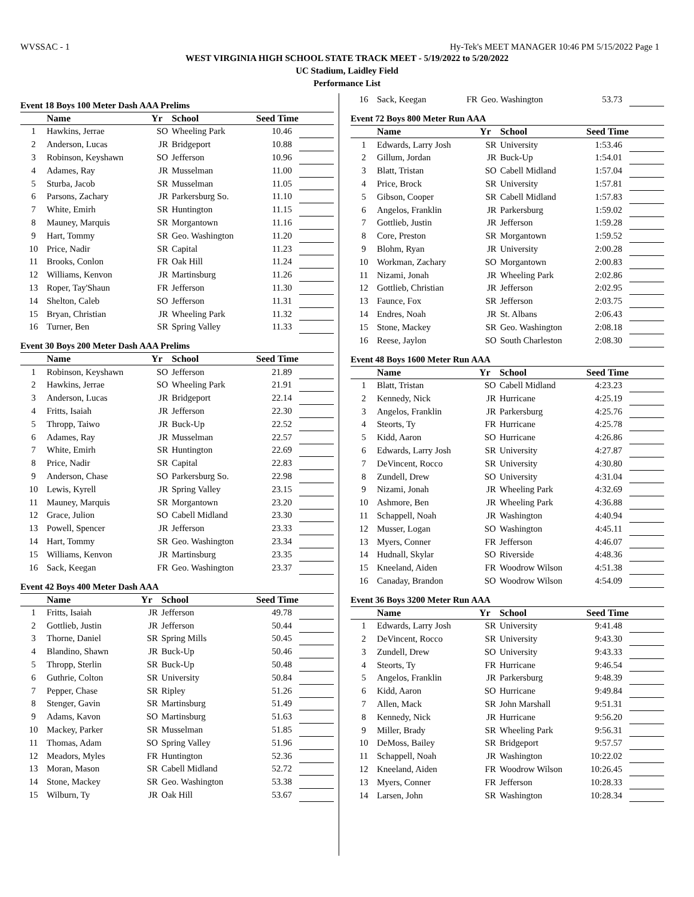WVSSAC - 1 Hy-Tek's MEET MANAGER 10:46 PM 5/15/2022 Page 1
WEST VIRGINIA HIGH SCHOOL STATE TRACK MEET - 5/19/2022 to 5/20/2022
UC Stadium, Laidley Field
Performance List
Event 18 Boys 100 Meter Dash AAA Prelims
| | Name | Yr | School | Seed Time | |
| --- | --- | --- | --- | --- | --- |
| 1 | Hawkins, Jerrae | SO | Wheeling Park | 10.46 | |
| 2 | Anderson, Lucas | JR | Bridgeport | 10.88 | |
| 3 | Robinson, Keyshawn | SO | Jefferson | 10.96 | |
| 4 | Adames, Ray | JR | Musselman | 11.00 | |
| 5 | Sturba, Jacob | SR | Musselman | 11.05 | |
| 6 | Parsons, Zachary | JR | Parkersburg So. | 11.10 | |
| 7 | White, Emirh | SR | Huntington | 11.15 | |
| 8 | Mauney, Marquis | SR | Morgantown | 11.16 | |
| 9 | Hart, Tommy | SR | Geo. Washington | 11.20 | |
| 10 | Price, Nadir | SR | Capital | 11.23 | |
| 11 | Brooks, Conlon | FR | Oak Hill | 11.24 | |
| 12 | Williams, Kenvon | JR | Martinsburg | 11.26 | |
| 13 | Roper, Tay'Shaun | FR | Jefferson | 11.30 | |
| 14 | Shelton, Caleb | SO | Jefferson | 11.31 | |
| 15 | Bryan, Christian | JR | Wheeling Park | 11.32 | |
| 16 | Turner, Ben | SR | Spring Valley | 11.33 | |
Event 30 Boys 200 Meter Dash AAA Prelims
| | Name | Yr | School | Seed Time | |
| --- | --- | --- | --- | --- | --- |
| 1 | Robinson, Keyshawn | SO | Jefferson | 21.89 | |
| 2 | Hawkins, Jerrae | SO | Wheeling Park | 21.91 | |
| 3 | Anderson, Lucas | JR | Bridgeport | 22.14 | |
| 4 | Fritts, Isaiah | JR | Jefferson | 22.30 | |
| 5 | Thropp, Taiwo | JR | Buck-Up | 22.52 | |
| 6 | Adames, Ray | JR | Musselman | 22.57 | |
| 7 | White, Emirh | SR | Huntington | 22.69 | |
| 8 | Price, Nadir | SR | Capital | 22.83 | |
| 9 | Anderson, Chase | SO | Parkersburg So. | 22.98 | |
| 10 | Lewis, Kyrell | JR | Spring Valley | 23.15 | |
| 11 | Mauney, Marquis | SR | Morgantown | 23.20 | |
| 12 | Grace, Julion | SO | Cabell Midland | 23.30 | |
| 13 | Powell, Spencer | JR | Jefferson | 23.33 | |
| 14 | Hart, Tommy | SR | Geo. Washington | 23.34 | |
| 15 | Williams, Kenvon | JR | Martinsburg | 23.35 | |
| 16 | Sack, Keegan | FR | Geo. Washington | 23.37 | |
Event 42 Boys 400 Meter Dash AAA
| | Name | Yr | School | Seed Time | |
| --- | --- | --- | --- | --- | --- |
| 1 | Fritts, Isaiah | JR | Jefferson | 49.78 | |
| 2 | Gottlieb, Justin | JR | Jefferson | 50.44 | |
| 3 | Thorne, Daniel | SR | Spring Mills | 50.45 | |
| 4 | Blandino, Shawn | JR | Buck-Up | 50.46 | |
| 5 | Thropp, Sterlin | SR | Buck-Up | 50.48 | |
| 6 | Guthrie, Colton | SR | University | 50.84 | |
| 7 | Pepper, Chase | SR | Ripley | 51.26 | |
| 8 | Stenger, Gavin | SR | Martinsburg | 51.49 | |
| 9 | Adams, Kavon | SO | Martinsburg | 51.63 | |
| 10 | Mackey, Parker | SR | Musselman | 51.85 | |
| 11 | Thomas, Adam | SO | Spring Valley | 51.96 | |
| 12 | Meadors, Myles | FR | Huntington | 52.36 | |
| 13 | Moran, Mason | SR | Cabell Midland | 52.72 | |
| 14 | Stone, Mackey | SR | Geo. Washington | 53.38 | |
| 15 | Wilburn, Ty | JR | Oak Hill | 53.67 | |
| 16 | Sack, Keegan | FR | Geo. Washington | 53.73 | |
Event 72 Boys 800 Meter Run AAA
| | Name | Yr | School | Seed Time | |
| --- | --- | --- | --- | --- | --- |
| 1 | Edwards, Larry Josh | SR | University | 1:53.46 | |
| 2 | Gillum, Jordan | JR | Buck-Up | 1:54.01 | |
| 3 | Blatt, Tristan | SO | Cabell Midland | 1:57.04 | |
| 4 | Price, Brock | SR | University | 1:57.81 | |
| 5 | Gibson, Cooper | SR | Cabell Midland | 1:57.83 | |
| 6 | Angelos, Franklin | JR | Parkersburg | 1:59.02 | |
| 7 | Gottlieb, Justin | JR | Jefferson | 1:59.28 | |
| 8 | Core, Preston | SR | Morgantown | 1:59.52 | |
| 9 | Blohm, Ryan | JR | University | 2:00.28 | |
| 10 | Workman, Zachary | SO | Morgantown | 2:00.83 | |
| 11 | Nizami, Jonah | JR | Wheeling Park | 2:02.86 | |
| 12 | Gottlieb, Christian | JR | Jefferson | 2:02.95 | |
| 13 | Faunce, Fox | SR | Jefferson | 2:03.75 | |
| 14 | Endres, Noah | JR | St. Albans | 2:06.43 | |
| 15 | Stone, Mackey | SR | Geo. Washington | 2:08.18 | |
| 16 | Reese, Jaylon | SO | South Charleston | 2:08.30 | |
Event 48 Boys 1600 Meter Run AAA
| | Name | Yr | School | Seed Time | |
| --- | --- | --- | --- | --- | --- |
| 1 | Blatt, Tristan | SO | Cabell Midland | 4:23.23 | |
| 2 | Kennedy, Nick | JR | Hurricane | 4:25.19 | |
| 3 | Angelos, Franklin | JR | Parkersburg | 4:25.76 | |
| 4 | Steorts, Ty | FR | Hurricane | 4:25.78 | |
| 5 | Kidd, Aaron | SO | Hurricane | 4:26.86 | |
| 6 | Edwards, Larry Josh | SR | University | 4:27.87 | |
| 7 | DeVincent, Rocco | SR | University | 4:30.80 | |
| 8 | Zundell, Drew | SO | University | 4:31.04 | |
| 9 | Nizami, Jonah | JR | Wheeling Park | 4:32.69 | |
| 10 | Ashmore, Ben | JR | Wheeling Park | 4:36.88 | |
| 11 | Schappell, Noah | JR | Washington | 4:40.94 | |
| 12 | Musser, Logan | SO | Washington | 4:45.11 | |
| 13 | Myers, Conner | FR | Jefferson | 4:46.07 | |
| 14 | Hudnall, Skylar | SO | Riverside | 4:48.36 | |
| 15 | Kneeland, Aiden | FR | Woodrow Wilson | 4:51.38 | |
| 16 | Canaday, Brandon | SO | Woodrow Wilson | 4:54.09 | |
Event 36 Boys 3200 Meter Run AAA
| | Name | Yr | School | Seed Time | |
| --- | --- | --- | --- | --- | --- |
| 1 | Edwards, Larry Josh | SR | University | 9:41.48 | |
| 2 | DeVincent, Rocco | SR | University | 9:43.30 | |
| 3 | Zundell, Drew | SO | University | 9:43.33 | |
| 4 | Steorts, Ty | FR | Hurricane | 9:46.54 | |
| 5 | Angelos, Franklin | JR | Parkersburg | 9:48.39 | |
| 6 | Kidd, Aaron | SO | Hurricane | 9:49.84 | |
| 7 | Allen, Mack | SR | John Marshall | 9:51.31 | |
| 8 | Kennedy, Nick | JR | Hurricane | 9:56.20 | |
| 9 | Miller, Brady | SR | Wheeling Park | 9:56.31 | |
| 10 | DeMoss, Bailey | SR | Bridgeport | 9:57.57 | |
| 11 | Schappell, Noah | JR | Washington | 10:22.02 | |
| 12 | Kneeland, Aiden | FR | Woodrow Wilson | 10:26.45 | |
| 13 | Myers, Conner | FR | Jefferson | 10:28.33 | |
| 14 | Larsen, John | SR | Washington | 10:28.34 | |